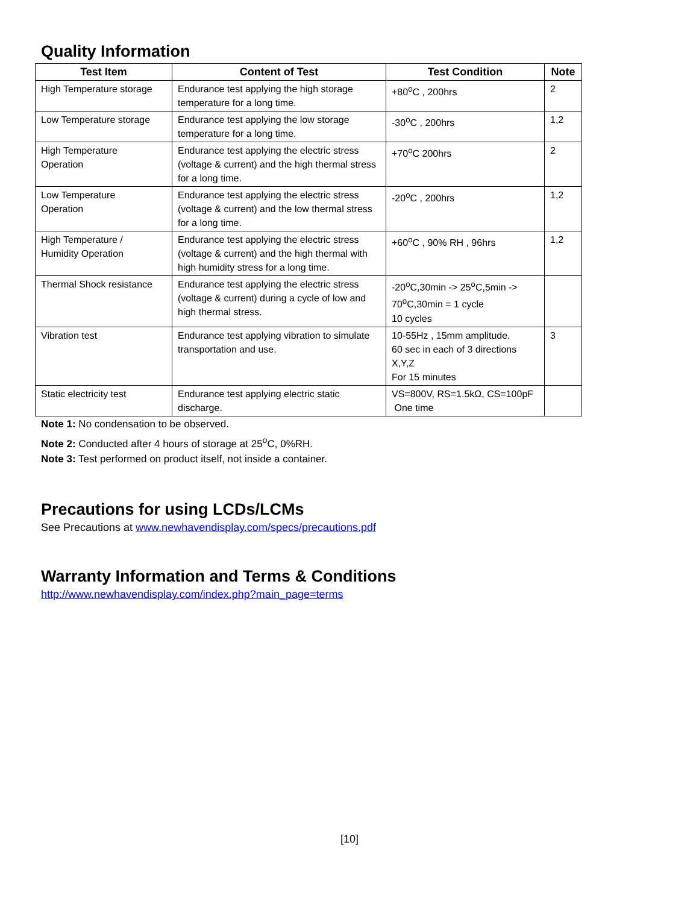Quality Information
| Test Item | Content of Test | Test Condition | Note |
| --- | --- | --- | --- |
| High Temperature storage | Endurance test applying the high storage temperature for a long time. | +80<sup>o</sup>C , 200hrs | 2 |
| Low Temperature storage | Endurance test applying the low storage temperature for a long time. | -30<sup>o</sup>C , 200hrs | 1,2 |
| High Temperature Operation | Endurance test applying the electric stress (voltage & current) and the high thermal stress for a long time. | +70<sup>o</sup>C 200hrs | 2 |
| Low Temperature Operation | Endurance test applying the electric stress (voltage & current) and the low thermal stress for a long time. | -20<sup>o</sup>C , 200hrs | 1,2 |
| High Temperature / Humidity Operation | Endurance test applying the electric stress (voltage & current) and the high thermal with high humidity stress for a long time. | +60<sup>o</sup>C , 90% RH , 96hrs | 1,2 |
| Thermal Shock resistance | Endurance test applying the electric stress (voltage & current) during a cycle of low and high thermal stress. | -20<sup>o</sup>C,30min -> 25<sup>o</sup>C,5min -> 70<sup>o</sup>C,30min = 1 cycle 10 cycles | |
| Vibration test | Endurance test applying vibration to simulate transportation and use. | 10-55Hz , 15mm amplitude. 60 sec in each of 3 directions X,Y,Z For 15 minutes | 3 |
| Static electricity test | Endurance test applying electric static discharge. | VS=800V, RS=1.5kΩ, CS=100pF One time | |
Note 1: No condensation to be observed.
Note 2: Conducted after 4 hours of storage at 25<sup>o</sup>C, 0%RH.
Note 3: Test performed on product itself, not inside a container.
Precautions for using LCDs/LCMs
See Precautions at www.newhavendisplay.com/specs/precautions.pdf
Warranty Information and Terms & Conditions
http://www.newhavendisplay.com/index.php?main_page=terms
[10]